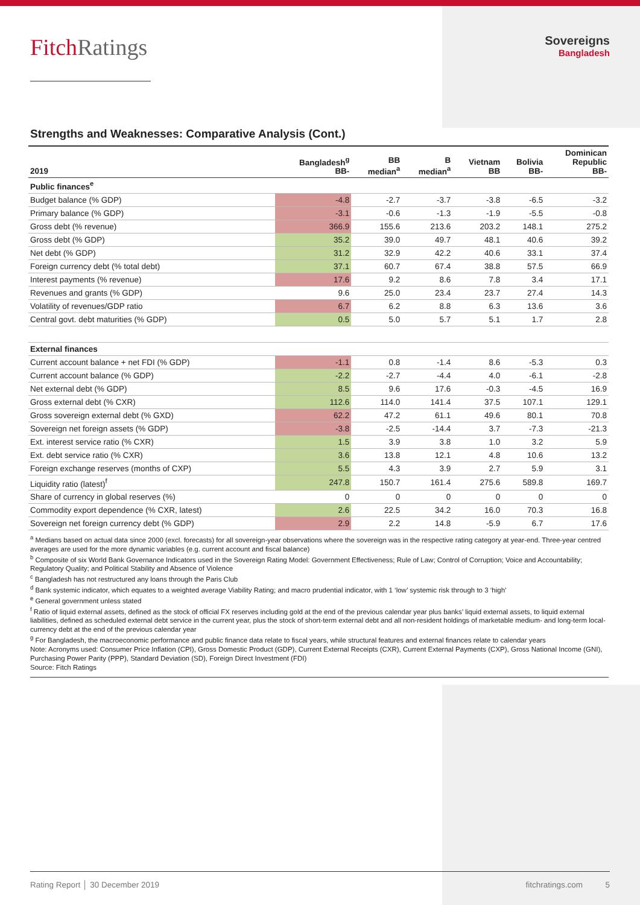FitchRatings
Sovereigns
Bangladesh
Strengths and Weaknesses: Comparative Analysis (Cont.)
| 2019 | Bangladesh<sup>g</sup> BB- | BB median<sup>a</sup> | B median<sup>a</sup> | Vietnam BB | Bolivia BB- | Dominican Republic BB- |
| --- | --- | --- | --- | --- | --- | --- |
| Public finances<sup>e</sup> | | | | | | |
| Budget balance (% GDP) | -4.8 | -2.7 | -3.7 | -3.8 | -6.5 | -3.2 |
| Primary balance (% GDP) | -3.1 | -0.6 | -1.3 | -1.9 | -5.5 | -0.8 |
| Gross debt (% revenue) | 366.9 | 155.6 | 213.6 | 203.2 | 148.1 | 275.2 |
| Gross debt (% GDP) | 35.2 | 39.0 | 49.7 | 48.1 | 40.6 | 39.2 |
| Net debt (% GDP) | 31.2 | 32.9 | 42.2 | 40.6 | 33.1 | 37.4 |
| Foreign currency debt (% total debt) | 37.1 | 60.7 | 67.4 | 38.8 | 57.5 | 66.9 |
| Interest payments (% revenue) | 17.6 | 9.2 | 8.6 | 7.8 | 3.4 | 17.1 |
| Revenues and grants (% GDP) | 9.6 | 25.0 | 23.4 | 23.7 | 27.4 | 14.3 |
| Volatility of revenues/GDP ratio | 6.7 | 6.2 | 8.8 | 6.3 | 13.6 | 3.6 |
| Central govt. debt maturities (% GDP) | 0.5 | 5.0 | 5.7 | 5.1 | 1.7 | 2.8 |
| External finances | | | | | | |
| Current account balance + net FDI (% GDP) | -1.1 | 0.8 | -1.4 | 8.6 | -5.3 | 0.3 |
| Current account balance (% GDP) | -2.2 | -2.7 | -4.4 | 4.0 | -6.1 | -2.8 |
| Net external debt (% GDP) | 8.5 | 9.6 | 17.6 | -0.3 | -4.5 | 16.9 |
| Gross external debt (% CXR) | 112.6 | 114.0 | 141.4 | 37.5 | 107.1 | 129.1 |
| Gross sovereign external debt (% GXD) | 62.2 | 47.2 | 61.1 | 49.6 | 80.1 | 70.8 |
| Sovereign net foreign assets (% GDP) | -3.8 | -2.5 | -14.4 | 3.7 | -7.3 | -21.3 |
| Ext. interest service ratio (% CXR) | 1.5 | 3.9 | 3.8 | 1.0 | 3.2 | 5.9 |
| Ext. debt service ratio (% CXR) | 3.6 | 13.8 | 12.1 | 4.8 | 10.6 | 13.2 |
| Foreign exchange reserves (months of CXP) | 5.5 | 4.3 | 3.9 | 2.7 | 5.9 | 3.1 |
| Liquidity ratio (latest)<sup>f</sup> | 247.8 | 150.7 | 161.4 | 275.6 | 589.8 | 169.7 |
| Share of currency in global reserves (%) | 0 | 0 | 0 | 0 | 0 | 0 |
| Commodity export dependence (% CXR, latest) | 2.6 | 22.5 | 34.2 | 16.0 | 70.3 | 16.8 |
| Sovereign net foreign currency debt (% GDP) | 2.9 | 2.2 | 14.8 | -5.9 | 6.7 | 17.6 |
<sup>a</sup> Medians based on actual data since 2000 (excl. forecasts) for all sovereign-year observations where the sovereign was in the respective rating category at year-end. Three-year centred averages are used for the more dynamic variables (e.g. current account and fiscal balance)
<sup>b</sup> Composite of six World Bank Governance Indicators used in the Sovereign Rating Model: Government Effectiveness; Rule of Law; Control of Corruption; Voice and Accountability; Regulatory Quality; and Political Stability and Absence of Violence
<sup>c</sup> Bangladesh has not restructured any loans through the Paris Club
<sup>d</sup> Bank systemic indicator, which equates to a weighted average Viability Rating; and macro prudential indicator, with 1 ‘low’ systemic risk through to 3 ‘high’
<sup>e</sup> General government unless stated
<sup>f</sup> Ratio of liquid external assets, defined as the stock of official FX reserves including gold at the end of the previous calendar year plus banks’ liquid external assets, to liquid external liabilities, defined as scheduled external debt service in the current year, plus the stock of short-term external debt and all non-resident holdings of marketable medium- and long-term local-currency debt at the end of the previous calendar year
<sup>g</sup> For Bangladesh, the macroeconomic performance and public finance data relate to fiscal years, while structural features and external finances relate to calendar years
Note: Acronyms used: Consumer Price Inflation (CPI), Gross Domestic Product (GDP), Current External Receipts (CXR), Current External Payments (CXP), Gross National Income (GNI), Purchasing Power Parity (PPP), Standard Deviation (SD), Foreign Direct Investment (FDI)
Source: Fitch Ratings
Rating Report │ 30 December 2019 fitchratings.com 5